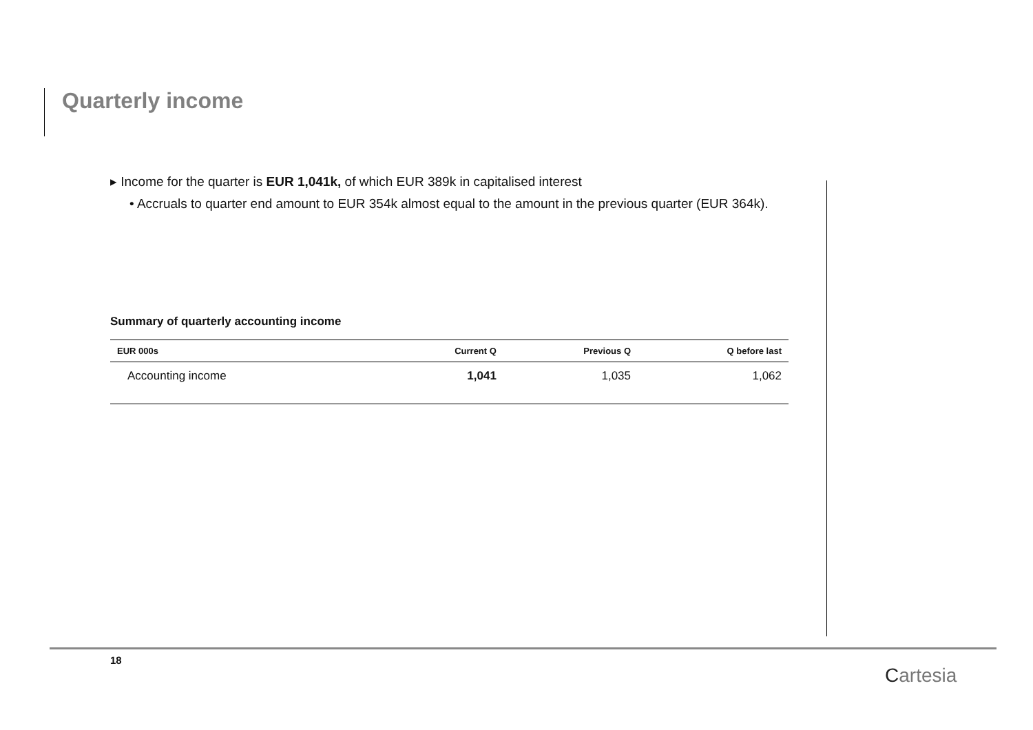Quarterly income
▸ Income for the quarter is EUR 1,041k, of which EUR 389k in capitalised interest
• Accruals to quarter end amount to EUR 354k almost equal to the amount in the previous quarter (EUR 364k).
Summary of quarterly accounting income
| EUR 000s | Current Q | Previous Q | Q before last |
| --- | --- | --- | --- |
| Accounting income | 1,041 | 1,035 | 1,062 |
18
Cartesia